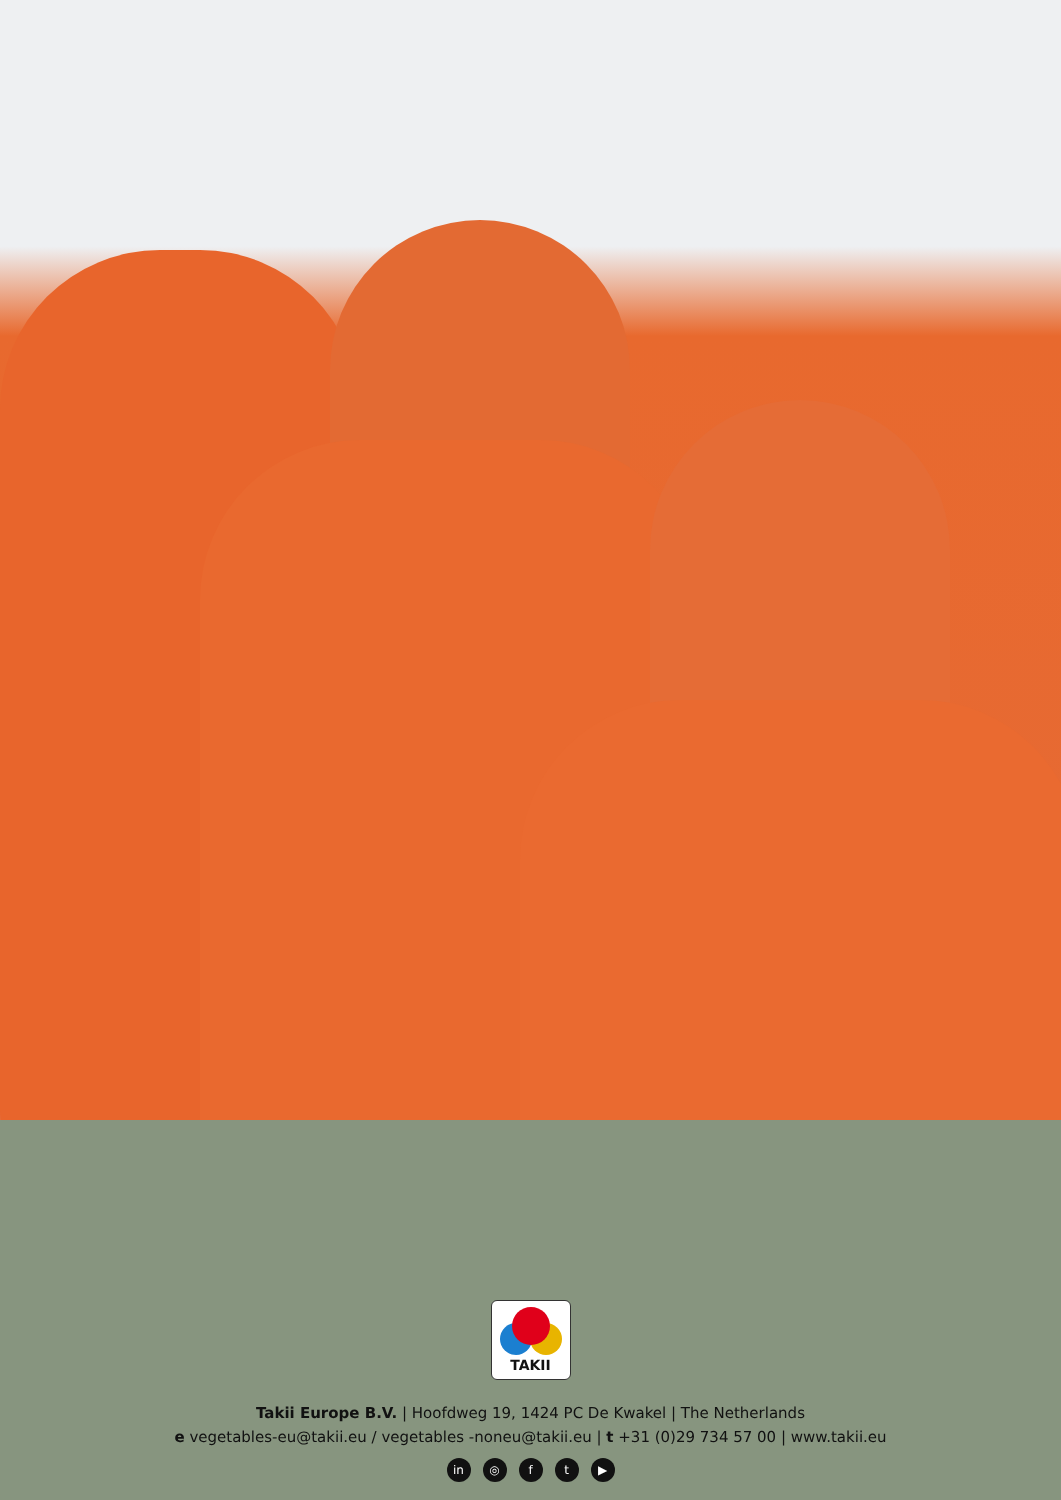TAKII
Takii Europe B.V. | Hoofdweg 19, 1424 PC De Kwakel | The Netherlands
e vegetables-eu@takii.eu / vegetables -noneu@takii.eu | t +31 (0)29 734 57 00 | www.takii.eu
in ◎ ft ▶